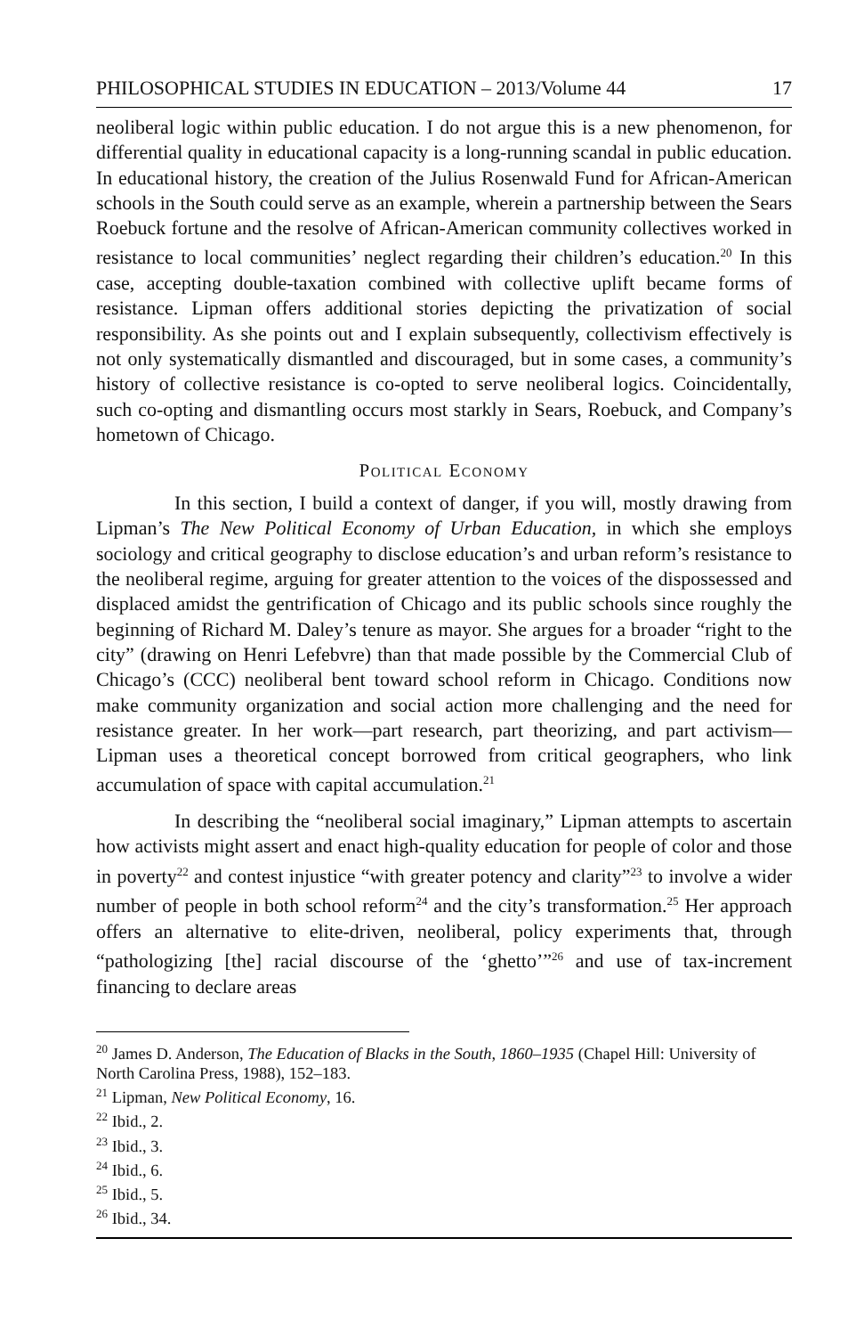PHILOSOPHICAL STUDIES IN EDUCATION – 2013/Volume 44 17
neoliberal logic within public education. I do not argue this is a new phenomenon, for differential quality in educational capacity is a long-running scandal in public education. In educational history, the creation of the Julius Rosenwald Fund for African-American schools in the South could serve as an example, wherein a partnership between the Sears Roebuck fortune and the resolve of African-American community collectives worked in resistance to local communities’ neglect regarding their children’s education.<sup>20</sup> In this case, accepting double-taxation combined with collective uplift became forms of resistance. Lipman offers additional stories depicting the privatization of social responsibility. As she points out and I explain subsequently, collectivism effectively is not only systematically dismantled and discouraged, but in some cases, a community’s history of collective resistance is co-opted to serve neoliberal logics. Coincidentally, such co-opting and dismantling occurs most starkly in Sears, Roebuck, and Company’s hometown of Chicago.
Political Economy
In this section, I build a context of danger, if you will, mostly drawing from Lipman’s The New Political Economy of Urban Education, in which she employs sociology and critical geography to disclose education’s and urban reform’s resistance to the neoliberal regime, arguing for greater attention to the voices of the dispossessed and displaced amidst the gentrification of Chicago and its public schools since roughly the beginning of Richard M. Daley’s tenure as mayor. She argues for a broader “right to the city” (drawing on Henri Lefebvre) than that made possible by the Commercial Club of Chicago’s (CCC) neoliberal bent toward school reform in Chicago. Conditions now make community organization and social action more challenging and the need for resistance greater. In her work—part research, part theorizing, and part activism—Lipman uses a theoretical concept borrowed from critical geographers, who link accumulation of space with capital accumulation.<sup>21</sup>
In describing the “neoliberal social imaginary,” Lipman attempts to ascertain how activists might assert and enact high-quality education for people of color and those in poverty<sup>22</sup> and contest injustice “with greater potency and clarity”<sup>23</sup> to involve a wider number of people in both school reform<sup>24</sup> and the city’s transformation.<sup>25</sup> Her approach offers an alternative to elite-driven, neoliberal, policy experiments that, through “pathologizing [the] racial discourse of the ‘ghetto’”<sup>26</sup> and use of tax-increment financing to declare areas
<sup>20</sup> James D. Anderson, The Education of Blacks in the South, 1860–1935 (Chapel Hill: University of North Carolina Press, 1988), 152–183.
<sup>21</sup> Lipman, New Political Economy, 16.
<sup>22</sup> Ibid., 2.
<sup>23</sup> Ibid., 3.
<sup>24</sup> Ibid., 6.
<sup>25</sup> Ibid., 5.
<sup>26</sup> Ibid., 34.